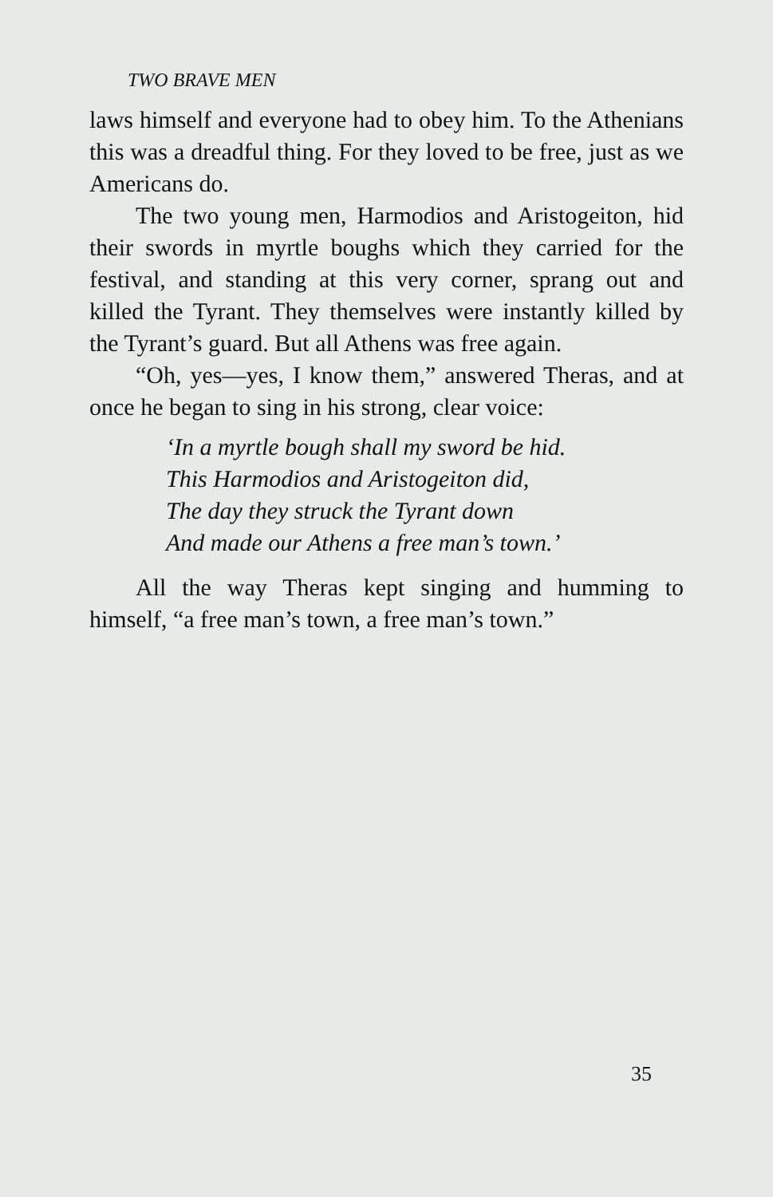TWO BRAVE MEN
laws himself and everyone had to obey him. To the Athenians this was a dreadful thing. For they loved to be free, just as we Americans do.
The two young men, Harmodios and Aristogeiton, hid their swords in myrtle boughs which they carried for the festival, and standing at this very corner, sprang out and killed the Tyrant. They themselves were instantly killed by the Tyrant’s guard. But all Athens was free again.
“Oh, yes—yes, I know them,” answered Theras, and at once he began to sing in his strong, clear voice:
‘In a myrtle bough shall my sword be hid.
This Harmodios and Aristogeiton did,
The day they struck the Tyrant down
And made our Athens a free man’s town.’
All the way Theras kept singing and humming to himself, “a free man’s town, a free man’s town.”
35